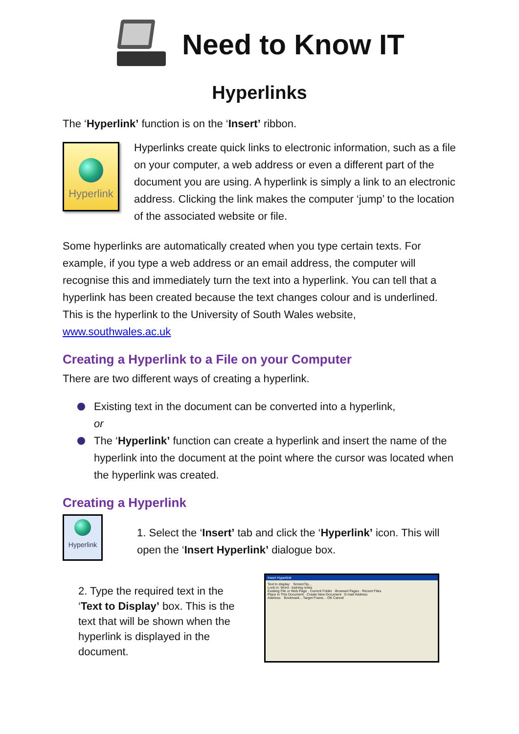Need to Know IT
Hyperlinks
The ‘Hyperlink’ function is on the ‘Insert’ ribbon.
Hyperlink
Hyperlinks create quick links to electronic information, such as a file on your computer, a web address or even a different part of the document you are using. A hyperlink is simply a link to an electronic address. Clicking the link makes the computer ‘jump’ to the location of the associated website or file.
Some hyperlinks are automatically created when you type certain texts. For example, if you type a web address or an email address, the computer will recognise this and immediately turn the text into a hyperlink. You can tell that a hyperlink has been created because the text changes colour and is underlined. This is the hyperlink to the University of South Wales website, www.southwales.ac.uk
Creating a Hyperlink to a File on your Computer
There are two different ways of creating a hyperlink.
Existing text in the document can be converted into a hyperlink,
or
The ‘Hyperlink’ function can create a hyperlink and insert the name of the hyperlink into the document at the point where the cursor was located when the hyperlink was created.
Creating a Hyperlink
Hyperlink
1. Select the ‘Insert’ tab and click the ‘Hyperlink’ icon. This will open the ‘Insert Hyperlink’ dialogue box.
2. Type the required text in the ‘Text to Display’ box. This is the text that will be shown when the hyperlink is displayed in the document.
Insert Hyperlink
Text to display: ScreenTip...
Look in: Word - training notes
Existing File or Web Page · Current Folder · Browsed Pages · Recent Files
Place in This Document · Create New Document · E-mail Address
Address: Bookmark... Target Frame... OK Cancel